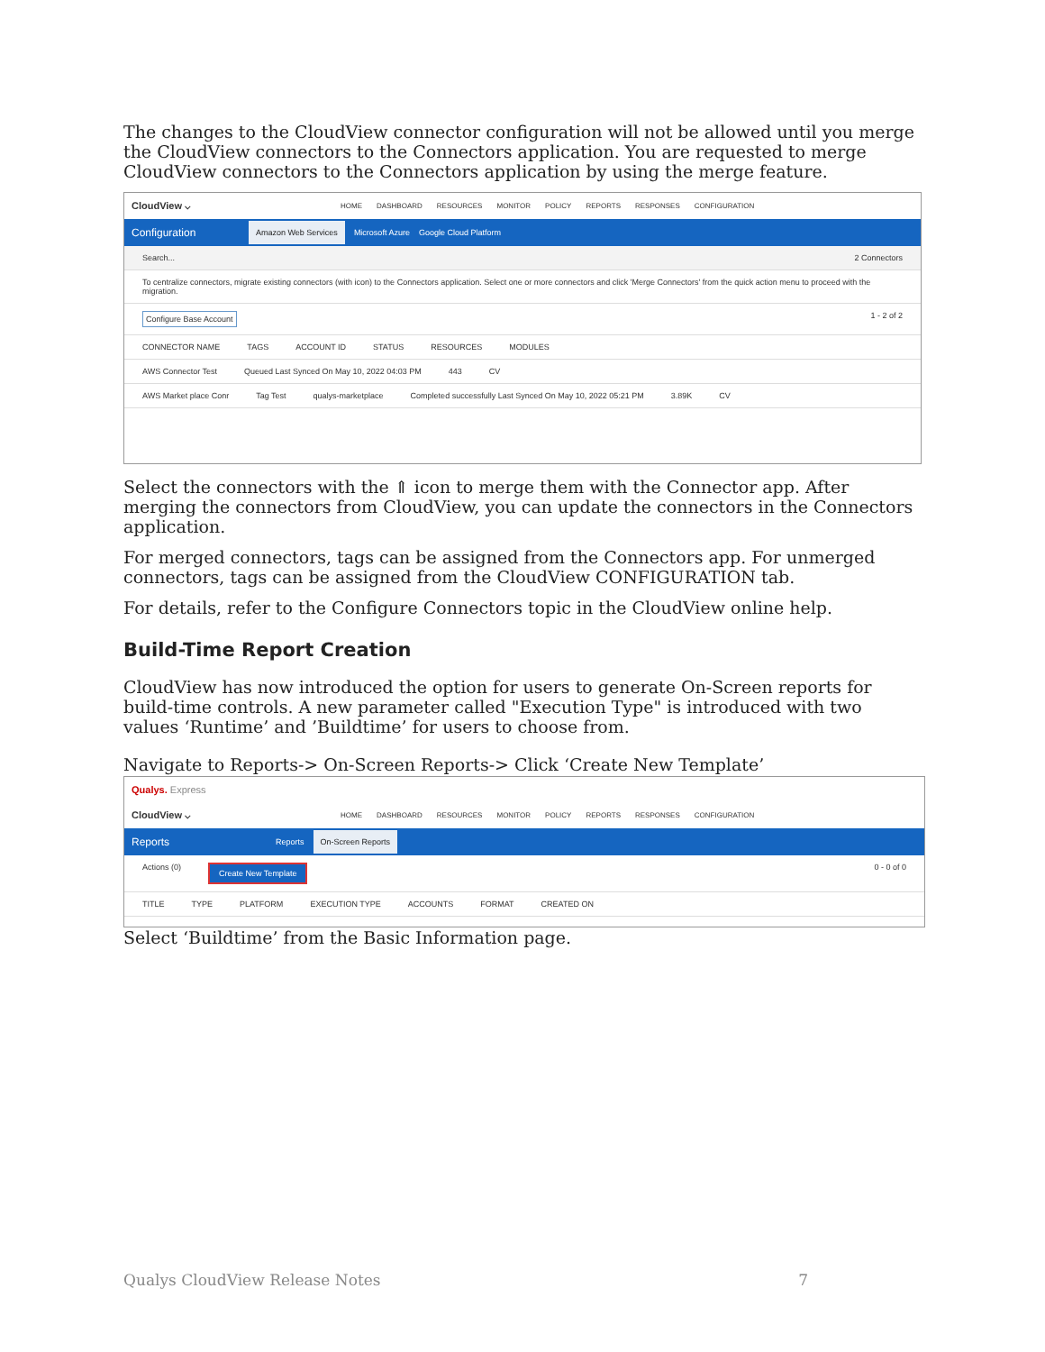The changes to the CloudView connector configuration will not be allowed until you merge the CloudView connectors to the Connectors application. You are requested to merge CloudView connectors to the Connectors application by using the merge feature.
CloudView ⌵ HOME DASHBOARD RESOURCES MONITOR POLICY REPORTS RESPONSES CONFIGURATION
Configuration Amazon Web Services Microsoft Azure Google Cloud Platform
Search... 2 Connectors
To centralize connectors, migrate existing connectors (with icon) to the Connectors application. Select one or more connectors and click 'Merge Connectors' from the quick action menu to proceed with the migration.
Configure Base Account 1 - 2 of 2
CONNECTOR NAME TAGS ACCOUNT ID STATUS RESOURCES MODULES
AWS Connector Test Queued Last Synced On May 10, 2022 04:03 PM 443 CV
AWS Market place Conr Tag Test qualys-marketplace Completed successfully Last Synced On May 10, 2022 05:21 PM 3.89K CV
Select the connectors with the ⇑ icon to merge them with the Connector app. After merging the connectors from CloudView, you can update the connectors in the Connectors application.
For merged connectors, tags can be assigned from the Connectors app. For unmerged connectors, tags can be assigned from the CloudView CONFIGURATION tab.
For details, refer to the Configure Connectors topic in the CloudView online help.
Build-Time Report Creation
CloudView has now introduced the option for users to generate On-Screen reports for build-time controls. A new parameter called "Execution Type" is introduced with two values ‘Runtime’ and ’Buildtime’ for users to choose from.
Navigate to Reports-> On-Screen Reports-> Click ‘Create New Template’
Qualys. Express
CloudView ⌵ HOME DASHBOARD RESOURCES MONITOR POLICY REPORTS RESPONSES CONFIGURATION
Reports Reports On-Screen Reports
Actions (0) Create New Template 0 - 0 of 0
TITLE TYPE PLATFORM EXECUTION TYPE ACCOUNTS FORMAT CREATED ON
Select ‘Buildtime’ from the Basic Information page.
Qualys CloudView Release Notes 7